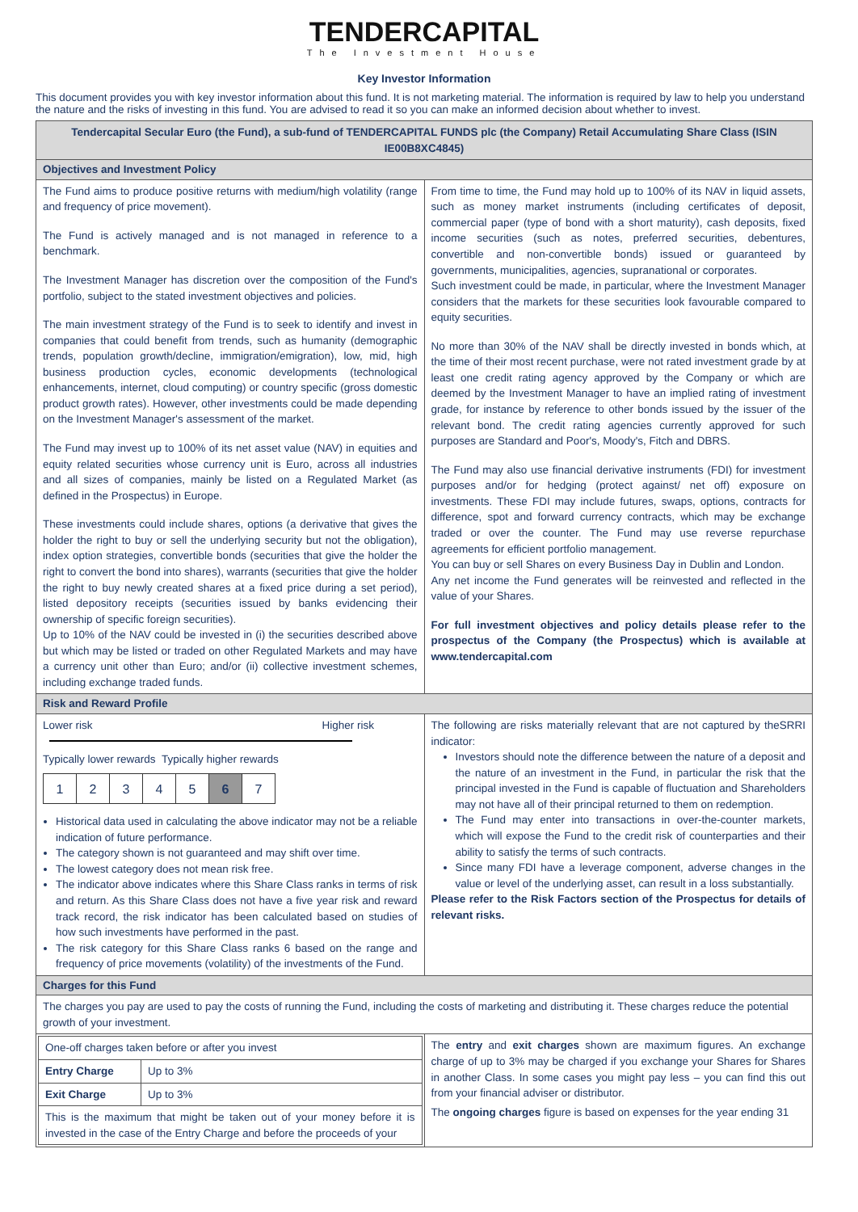TENDERCAPITAL
The Investment House
Key Investor Information
This document provides you with key investor information about this fund. It is not marketing material. The information is required by law to help you understand the nature and the risks of investing in this fund. You are advised to read it so you can make an informed decision about whether to invest.
| Tendercapital Secular Euro (the Fund), a sub-fund of TENDERCAPITAL FUNDS plc (the Company) Retail Accumulating Share Class (ISIN IE00B8XC4845) | |
| Objectives and Investment Policy | |
| The Fund aims to produce positive returns with medium/high volatility (range and frequency of price movement). The Fund is actively managed and is not managed in reference to a benchmark. The Investment Manager has discretion over the composition of the Fund's portfolio, subject to the stated investment objectives and policies. The main investment strategy of the Fund is to seek to identify and invest in companies that could benefit from trends, such as humanity (demographic trends, population growth/decline, immigration/emigration), low, mid, high business production cycles, economic developments (technological enhancements, internet, cloud computing) or country specific (gross domestic product growth rates). However, other investments could be made depending on the Investment Manager's assessment of the market. The Fund may invest up to 100% of its net asset value (NAV) in equities and equity related securities whose currency unit is Euro, across all industries and all sizes of companies, mainly be listed on a Regulated Market (as defined in the Prospectus) in Europe. These investments could include shares, options (a derivative that gives the holder the right to buy or sell the underlying security but not the obligation), index option strategies, convertible bonds (securities that give the holder the right to convert the bond into shares), warrants (securities that give the holder the right to buy newly created shares at a fixed price during a set period), listed depository receipts (securities issued by banks evidencing their ownership of specific foreign securities). Up to 10% of the NAV could be invested in (i) the securities described above but which may be listed or traded on other Regulated Markets and may have a currency unit other than Euro; and/or (ii) collective investment schemes, including exchange traded funds. | From time to time, the Fund may hold up to 100% of its NAV in liquid assets, such as money market instruments (including certificates of deposit, commercial paper (type of bond with a short maturity), cash deposits, fixed income securities (such as notes, preferred securities, debentures, convertible and non-convertible bonds) issued or guaranteed by governments, municipalities, agencies, supranational or corporates. Such investment could be made, in particular, where the Investment Manager considers that the markets for these securities look favourable compared to equity securities. No more than 30% of the NAV shall be directly invested in bonds which, at the time of their most recent purchase, were not rated investment grade by at least one credit rating agency approved by the Company or which are deemed by the Investment Manager to have an implied rating of investment grade, for instance by reference to other bonds issued by the issuer of the relevant bond. The credit rating agencies currently approved for such purposes are Standard and Poor's, Moody's, Fitch and DBRS. The Fund may also use financial derivative instruments (FDI) for investment purposes and/or for hedging (protect against/ net off) exposure on investments. These FDI may include futures, swaps, options, contracts for difference, spot and forward currency contracts, which may be exchange traded or over the counter. The Fund may use reverse repurchase agreements for efficient portfolio management. You can buy or sell Shares on every Business Day in Dublin and London. Any net income the Fund generates will be reinvested and reflected in the value of your Shares. For full investment objectives and policy details please refer to the prospectus of the Company (the Prospectus) which is available at www.tendercapital.com |
| Risk and Reward Profile | |
| Lower risk Higher risk Typically lower rewards Typically higher rewards / 1 / 2 / 3 / 4 / 5 / 6 / 7 / Historical data used in calculating the above indicator may not be a reliable indication of future performance. The category shown is not guaranteed and may shift over time. The lowest category does not mean risk free. The indicator above indicates where this Share Class ranks in terms of risk and return. As this Share Class does not have a five year risk and reward track record, the risk indicator has been calculated based on studies of how such investments have performed in the past. The risk category for this Share Class ranks 6 based on the range and frequency of price movements (volatility) of the investments of the Fund. | The following are risks materially relevant that are not captured by theSRRI indicator: Investors should note the difference between the nature of a deposit and the nature of an investment in the Fund, in particular the risk that the principal invested in the Fund is capable of fluctuation and Shareholders may not have all of their principal returned to them on redemption. The Fund may enter into transactions in over-the-counter markets, which will expose the Fund to the credit risk of counterparties and their ability to satisfy the terms of such contracts. Since many FDI have a leverage component, adverse changes in the value or level of the underlying asset, can result in a loss substantially. Please refer to the Risk Factors section of the Prospectus for details of relevant risks. |
| Charges for this Fund | |
| The charges you pay are used to pay the costs of running the Fund, including the costs of marketing and distributing it. These charges reduce the potential growth of your investment. | |
| / One-off charges taken before or after you invest / / / Entry Charge / Up to 3% / / Exit Charge / Up to 3% / / This is the maximum that might be taken out of your money before it is invested in the case of the Entry Charge and before the proceeds of your / / | The entry and exit charges shown are maximum figures. An exchange charge of up to 3% may be charged if you exchange your Shares for Shares in another Class. In some cases you might pay less – you can find this out from your financial adviser or distributor. The ongoing charges figure is based on expenses for the year ending 31 |